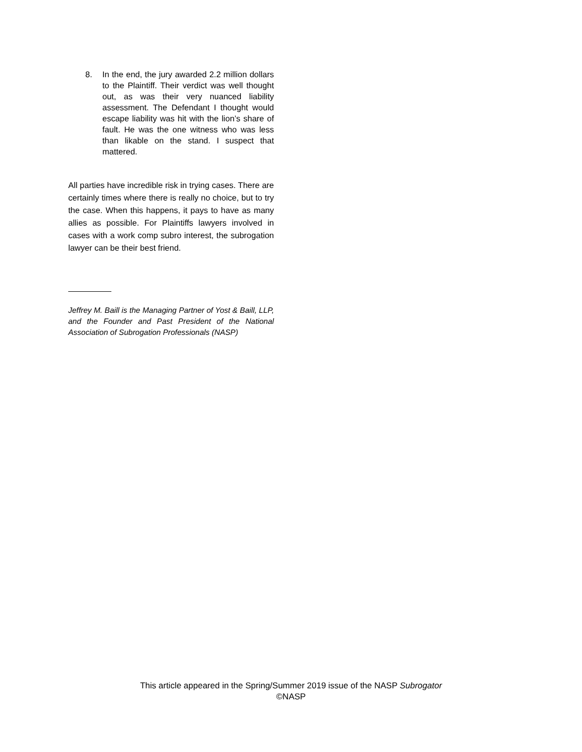8. In the end, the jury awarded 2.2 million dollars to the Plaintiff. Their verdict was well thought out, as was their very nuanced liability assessment. The Defendant I thought would escape liability was hit with the lion’s share of fault. He was the one witness who was less than likable on the stand. I suspect that mattered.
All parties have incredible risk in trying cases. There are certainly times where there is really no choice, but to try the case. When this happens, it pays to have as many allies as possible. For Plaintiffs lawyers involved in cases with a work comp subro interest, the subrogation lawyer can be their best friend.
Jeffrey M. Baill is the Managing Partner of Yost & Baill, LLP, and the Founder and Past President of the National Association of Subrogation Professionals (NASP)
This article appeared in the Spring/Summer 2019 issue of the NASP Subrogator
©NASP